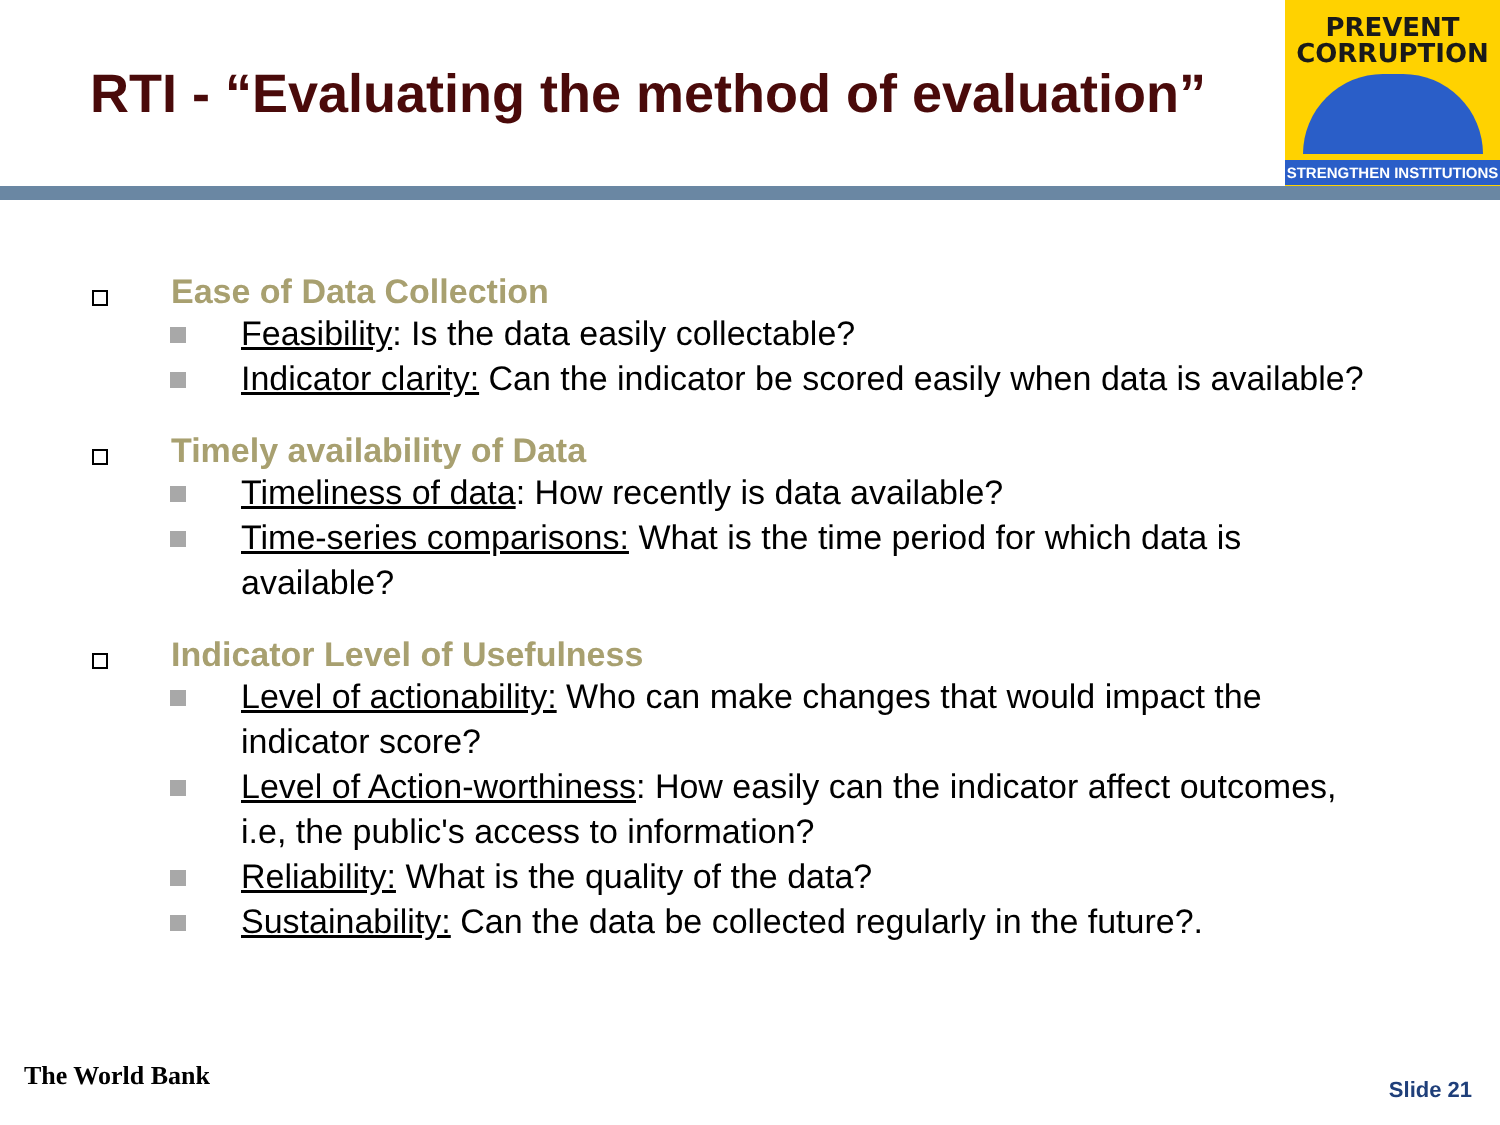RTI - “Evaluating the method of evaluation”
PREVENT
CORRUPTION
STRENGTHEN INSTITUTIONS
Ease of Data Collection
Feasibility: Is the data easily collectable?
Indicator clarity: Can the indicator be scored easily when data is available?
Timely availability of Data
Timeliness of data: How recently is data available?
Time-series comparisons: What is the time period for which data is available?
Indicator Level of Usefulness
Level of actionability: Who can make changes that would impact the indicator score?
Level of Action-worthiness: How easily can the indicator affect outcomes, i.e, the public's access to information?
Reliability: What is the quality of the data?
Sustainability: Can the data be collected regularly in the future?.
The World Bank Slide 21